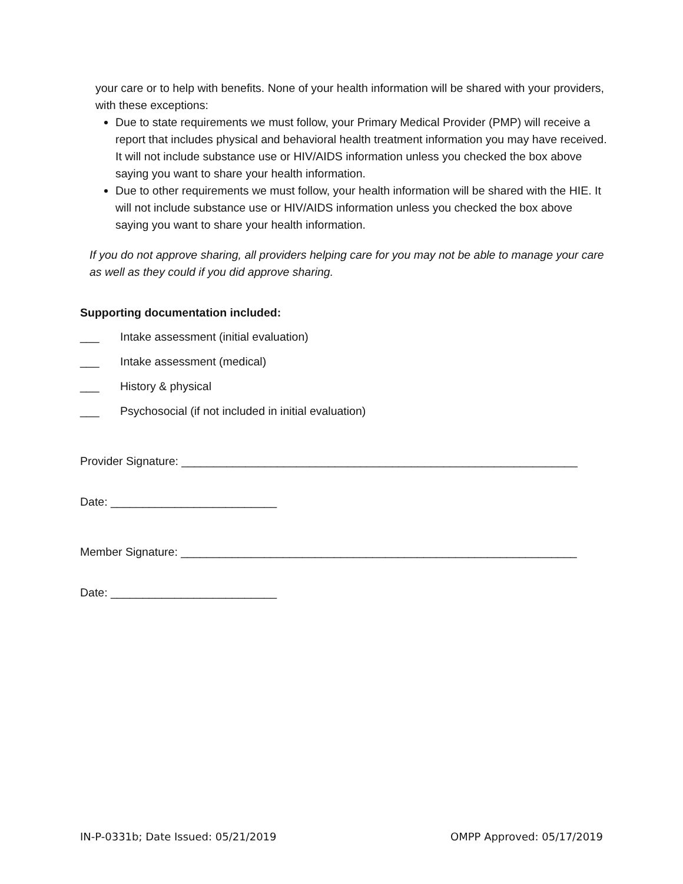your care or to help with benefits. None of your health information will be shared with your providers, with these exceptions:
Due to state requirements we must follow, your Primary Medical Provider (PMP) will receive a report that includes physical and behavioral health treatment information you may have received. It will not include substance use or HIV/AIDS information unless you checked the box above saying you want to share your health information.
Due to other requirements we must follow, your health information will be shared with the HIE. It will not include substance use or HIV/AIDS information unless you checked the box above saying you want to share your health information.
If you do not approve sharing, all providers helping care for you may not be able to manage your care as well as they could if you did approve sharing.
Supporting documentation included:
___ Intake assessment (initial evaluation)
___ Intake assessment (medical)
___ History & physical
___ Psychosocial (if not included in initial evaluation)
Provider Signature: ______________________________________________________________
Date: __________________________
Member Signature: ______________________________________________________________
Date: __________________________
IN-P-0331b; Date Issued: 05/21/2019 OMPP Approved: 05/17/2019